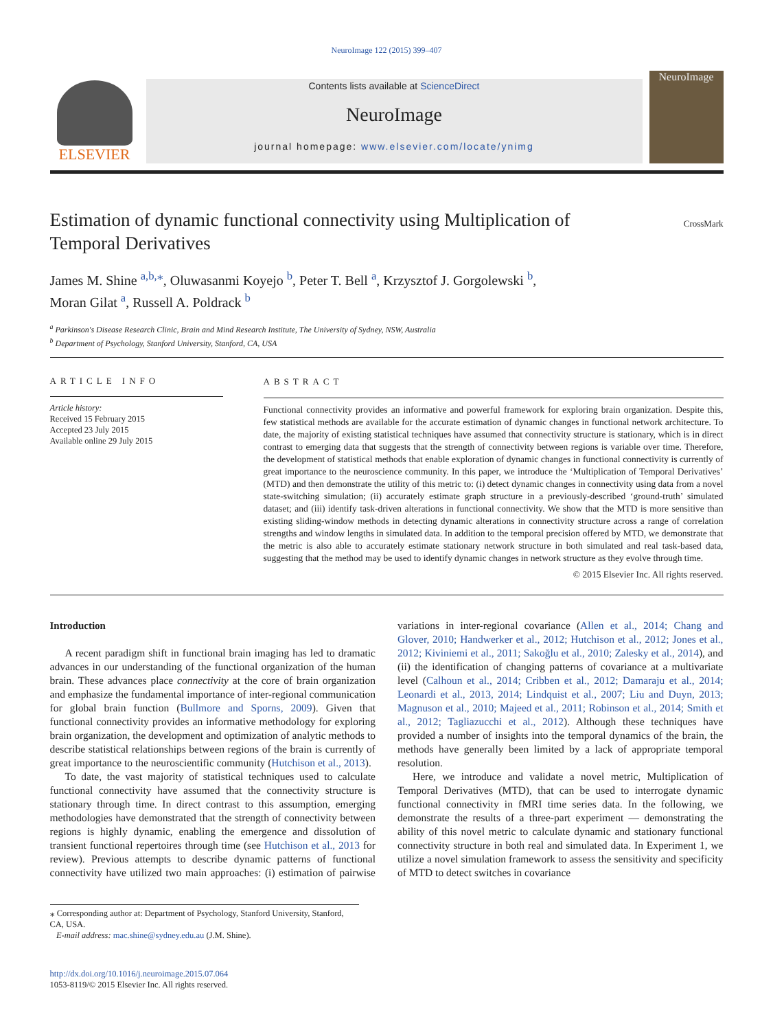NeuroImage 122 (2015) 399–407
ELSEVIER
Contents lists available at ScienceDirect
NeuroImage
journal homepage: www.elsevier.com/locate/ynimg
NeuroImage
Estimation of dynamic functional connectivity using Multiplication of Temporal Derivatives
CrossMark
James M. Shine <sup>a,b,⁎</sup>, Oluwasanmi Koyejo <sup>b</sup>, Peter T. Bell <sup>a</sup>, Krzysztof J. Gorgolewski <sup>b</sup>,
Moran Gilat <sup>a</sup>, Russell A. Poldrack <sup>b</sup>
<sup>a</sup> Parkinson's Disease Research Clinic, Brain and Mind Research Institute, The University of Sydney, NSW, Australia
<sup>b</sup> Department of Psychology, Stanford University, Stanford, CA, USA
ARTICLE INFO
Article history:
Received 15 February 2015
Accepted 23 July 2015
Available online 29 July 2015
ABSTRACT
Functional connectivity provides an informative and powerful framework for exploring brain organization. Despite this, few statistical methods are available for the accurate estimation of dynamic changes in functional network architecture. To date, the majority of existing statistical techniques have assumed that connectivity structure is stationary, which is in direct contrast to emerging data that suggests that the strength of connectivity between regions is variable over time. Therefore, the development of statistical methods that enable exploration of dynamic changes in functional connectivity is currently of great importance to the neuroscience community. In this paper, we introduce the ‘Multiplication of Temporal Derivatives’ (MTD) and then demonstrate the utility of this metric to: (i) detect dynamic changes in connectivity using data from a novel state-switching simulation; (ii) accurately estimate graph structure in a previously-described ‘ground-truth’ simulated dataset; and (iii) identify task-driven alterations in functional connectivity. We show that the MTD is more sensitive than existing sliding-window methods in detecting dynamic alterations in connectivity structure across a range of correlation strengths and window lengths in simulated data. In addition to the temporal precision offered by MTD, we demonstrate that the metric is also able to accurately estimate stationary network structure in both simulated and real task-based data, suggesting that the method may be used to identify dynamic changes in network structure as they evolve through time.
© 2015 Elsevier Inc. All rights reserved.
Introduction
A recent paradigm shift in functional brain imaging has led to dramatic advances in our understanding of the functional organization of the human brain. These advances place connectivity at the core of brain organization and emphasize the fundamental importance of inter-regional communication for global brain function (Bullmore and Sporns, 2009). Given that functional connectivity provides an informative methodology for exploring brain organization, the development and optimization of analytic methods to describe statistical relationships between regions of the brain is currently of great importance to the neuroscientific community (Hutchison et al., 2013).
To date, the vast majority of statistical techniques used to calculate functional connectivity have assumed that the connectivity structure is stationary through time. In direct contrast to this assumption, emerging methodologies have demonstrated that the strength of connectivity between regions is highly dynamic, enabling the emergence and dissolution of transient functional repertoires through time (see Hutchison et al., 2013 for review). Previous attempts to describe dynamic patterns of functional connectivity have utilized two main approaches: (i) estimation of pairwise variations in inter-regional covariance (Allen et al., 2014; Chang and Glover, 2010; Handwerker et al., 2012; Hutchison et al., 2012; Jones et al., 2012; Kiviniemi et al., 2011; Sakoğlu et al., 2010; Zalesky et al., 2014), and (ii) the identification of changing patterns of covariance at a multivariate level (Calhoun et al., 2014; Cribben et al., 2012; Damaraju et al., 2014; Leonardi et al., 2013, 2014; Lindquist et al., 2007; Liu and Duyn, 2013; Magnuson et al., 2010; Majeed et al., 2011; Robinson et al., 2014; Smith et al., 2012; Tagliazucchi et al., 2012). Although these techniques have provided a number of insights into the temporal dynamics of the brain, the methods have generally been limited by a lack of appropriate temporal resolution.
Here, we introduce and validate a novel metric, Multiplication of Temporal Derivatives (MTD), that can be used to interrogate dynamic functional connectivity in fMRI time series data. In the following, we demonstrate the results of a three-part experiment — demonstrating the ability of this novel metric to calculate dynamic and stationary functional connectivity structure in both real and simulated data. In Experiment 1, we utilize a novel simulation framework to assess the sensitivity and specificity of MTD to detect switches in covariance
⁎ Corresponding author at: Department of Psychology, Stanford University, Stanford, CA, USA.
E-mail address: mac.shine@sydney.edu.au (J.M. Shine).
http://dx.doi.org/10.1016/j.neuroimage.2015.07.064
1053-8119/© 2015 Elsevier Inc. All rights reserved.